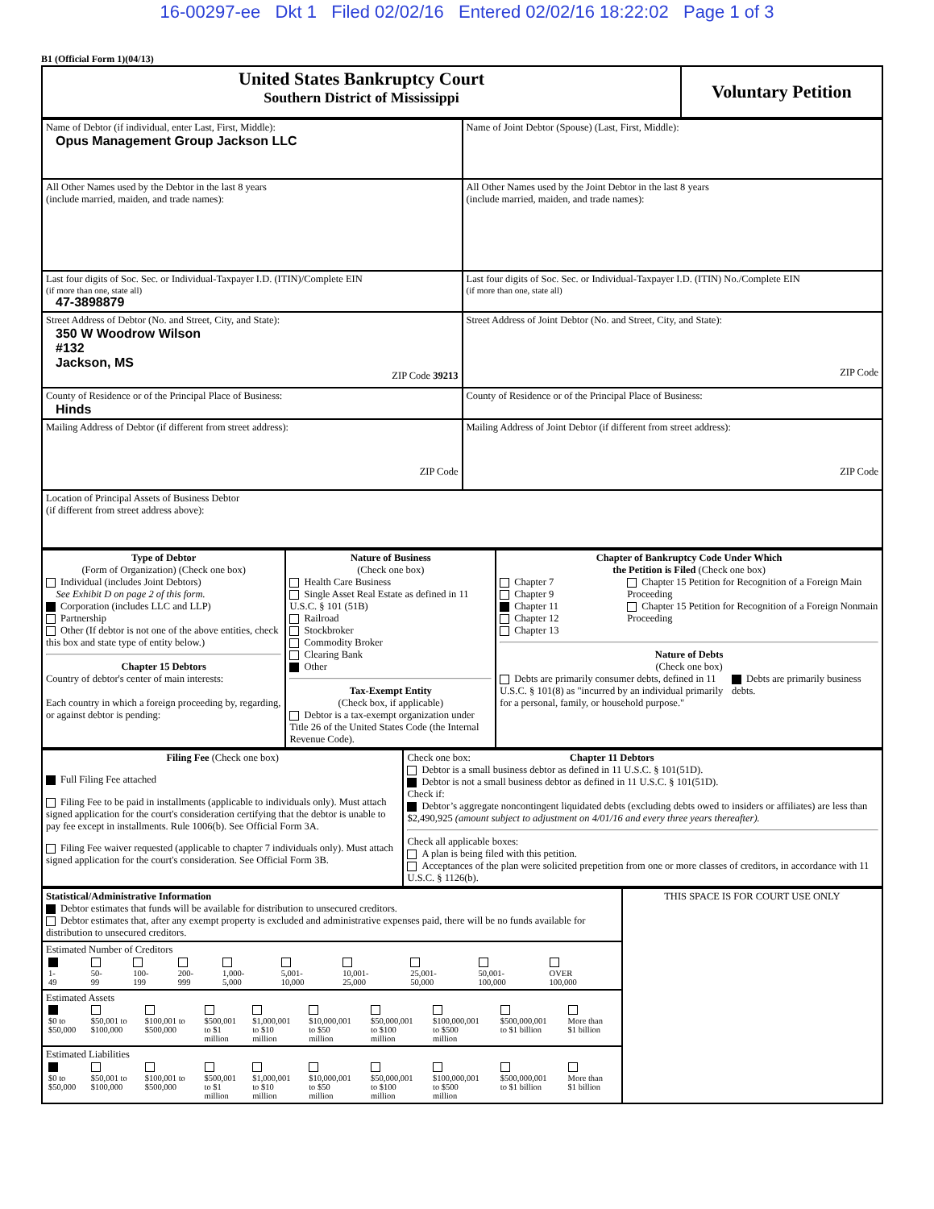16-00297-ee Dkt 1 Filed 02/02/16 Entered 02/02/16 18:22:02 Page 1 of 3
B1 (Official Form 1)(04/13)
| United States Bankruptcy Court Southern District of Mississippi | Voluntary Petition |
| Name of Debtor (if individual, enter Last, First, Middle): Opus Management Group Jackson LLC | Name of Joint Debtor (Spouse) (Last, First, Middle): |
| All Other Names used by the Debtor in the last 8 years (include married, maiden, and trade names): | All Other Names used by the Joint Debtor in the last 8 years (include married, maiden, and trade names): |
| Last four digits of Soc. Sec. or Individual-Taxpayer I.D. (ITIN)/Complete EIN (if more than one, state all) 47-3898879 | Last four digits of Soc. Sec. or Individual-Taxpayer I.D. (ITIN) No./Complete EIN (if more than one, state all) |
| Street Address of Debtor (No. and Street, City, and State): 350 W Woodrow Wilson #132 Jackson, MS ZIP Code 39213 | Street Address of Joint Debtor (No. and Street, City, and State): ZIP Code |
| County of Residence or of the Principal Place of Business: Hinds | County of Residence or of the Principal Place of Business: |
| Mailing Address of Debtor (if different from street address): ZIP Code | Mailing Address of Joint Debtor (if different from street address): ZIP Code |
| Location of Principal Assets of Business Debtor (if different from street address above): | |
| Type of Debtor (Form of Organization) (Check one box) Individual (includes Joint Debtors) See Exhibit D on page 2 of this form. Corporation (includes LLC and LLP) Partnership Other (If debtor is not one of the above entities, check this box and state type of entity below.) Chapter 15 Debtors Country of debtor's center of main interests: Each country in which a foreign proceeding by, regarding, or against debtor is pending: | Nature of Business (Check one box) Health Care Business Single Asset Real Estate as defined in 11 U.S.C. § 101 (51B) Railroad Stockbroker Commodity Broker Clearing Bank Other Tax-Exempt Entity (Check box, if applicable) Debtor is a tax-exempt organization under Title 26 of the United States Code (the Internal Revenue Code). | Chapter of Bankruptcy Code Under Which the Petition is Filed (Check one box) Chapter 7 Chapter 9 Chapter 11 Chapter 12 Chapter 13 Chapter 15 Petition for Recognition of a Foreign Main Proceeding Chapter 15 Petition for Recognition of a Foreign Nonmain Proceeding Nature of Debts (Check one box) Debts are primarily consumer debts, defined in 11 U.S.C. § 101(8) as "incurred by an individual primarily for a personal, family, or household purpose." Debts are primarily business debts. |
| Filing Fee (Check one box) Full Filing Fee attached Filing Fee to be paid in installments (applicable to individuals only). Must attach signed application for the court's consideration certifying that the debtor is unable to pay fee except in installments. Rule 1006(b). See Official Form 3A. Filing Fee waiver requested (applicable to chapter 7 individuals only). Must attach signed application for the court's consideration. See Official Form 3B. | Check one box: Chapter 11 Debtors Debtor is a small business debtor as defined in 11 U.S.C. § 101(51D). Debtor is not a small business debtor as defined in 11 U.S.C. § 101(51D). Check if: Debtor’s aggregate noncontingent liquidated debts (excluding debts owed to insiders or affiliates) are less than $2,490,925 (amount subject to adjustment on 4/01/16 and every three years thereafter). Check all applicable boxes: A plan is being filed with this petition. Acceptances of the plan were solicited prepetition from one or more classes of creditors, in accordance with 11 U.S.C. § 1126(b). |
| Statistical/Administrative Information Debtor estimates that funds will be available for distribution to unsecured creditors. Debtor estimates that, after any exempt property is excluded and administrative expenses paid, there will be no funds available for distribution to unsecured creditors. Estimated Number of Creditors / 1- 49 / 50- 99 / 100- 199 / 200- 999 / 1,000- 5,000 / 5,001- 10,000 / 10,001- 25,000 / 25,001- 50,000 / 50,001- 100,000 / OVER 100,000 / Estimated Assets / $0 to $50,000 / $50,001 to $100,000 / $100,001 to $500,000 / $500,001 to $1 million / $1,000,001 to $10 million / $10,000,001 to $50 million / $50,000,001 to $100 million / $100,000,001 to $500 million / $500,000,001 to $1 billion / More than $1 billion / Estimated Liabilities / $0 to $50,000 / $50,001 to $100,000 / $100,001 to $500,000 / $500,001 to $1 million / $1,000,001 to $10 million / $10,000,001 to $50 million / $50,000,001 to $100 million / $100,000,001 to $500 million / $500,000,001 to $1 billion / More than $1 billion / | THIS SPACE IS FOR COURT USE ONLY |